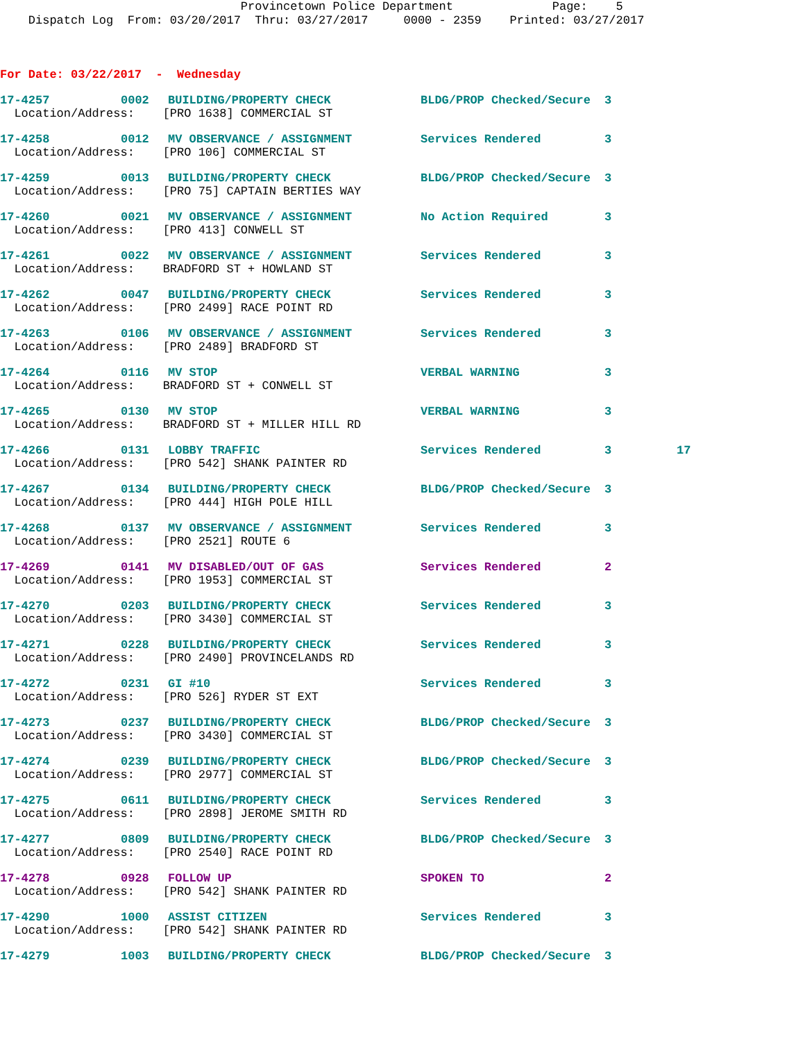Provincetown Police Department Page: 5 Dispatch Log From: 03/20/2017 Thru: 03/27/2017 0000 - 2359 Printed: 03/27/2017
For Date: 03/22/2017 - Wednesday
| 17-4257 | 0002 | BUILDING/PROPERTY CHECK | BLDG/PROP Checked/Secure | 3 | |
| Location/Address: [PRO 1638] COMMERCIAL ST | | | | | |
| 17-4258 | 0012 | MV OBSERVANCE / ASSIGNMENT | Services Rendered | 3 | |
| Location/Address: [PRO 106] COMMERCIAL ST | | | | | |
| 17-4259 | 0013 | BUILDING/PROPERTY CHECK | BLDG/PROP Checked/Secure | 3 | |
| Location/Address: [PRO 75] CAPTAIN BERTIES WAY | | | | | |
| 17-4260 | 0021 | MV OBSERVANCE / ASSIGNMENT | No Action Required | 3 | |
| Location/Address: [PRO 413] CONWELL ST | | | | | |
| 17-4261 | 0022 | MV OBSERVANCE / ASSIGNMENT | Services Rendered | 3 | |
| Location/Address: BRADFORD ST + HOWLAND ST | | | | | |
| 17-4262 | 0047 | BUILDING/PROPERTY CHECK | Services Rendered | 3 | |
| Location/Address: [PRO 2499] RACE POINT RD | | | | | |
| 17-4263 | 0106 | MV OBSERVANCE / ASSIGNMENT | Services Rendered | 3 | |
| Location/Address: [PRO 2489] BRADFORD ST | | | | | |
| 17-4264 | 0116 | MV STOP | VERBAL WARNING | 3 | |
| Location/Address: BRADFORD ST + CONWELL ST | | | | | |
| 17-4265 | 0130 | MV STOP | VERBAL WARNING | 3 | |
| Location/Address: BRADFORD ST + MILLER HILL RD | | | | | |
| 17-4266 | 0131 | LOBBY TRAFFIC | Services Rendered | 3 | 17 |
| Location/Address: [PRO 542] SHANK PAINTER RD | | | | | |
| 17-4267 | 0134 | BUILDING/PROPERTY CHECK | BLDG/PROP Checked/Secure | 3 | |
| Location/Address: [PRO 444] HIGH POLE HILL | | | | | |
| 17-4268 | 0137 | MV OBSERVANCE / ASSIGNMENT | Services Rendered | 3 | |
| Location/Address: [PRO 2521] ROUTE 6 | | | | | |
| 17-4269 | 0141 | MV DISABLED/OUT OF GAS | Services Rendered | 2 | |
| Location/Address: [PRO 1953] COMMERCIAL ST | | | | | |
| 17-4270 | 0203 | BUILDING/PROPERTY CHECK | Services Rendered | 3 | |
| Location/Address: [PRO 3430] COMMERCIAL ST | | | | | |
| 17-4271 | 0228 | BUILDING/PROPERTY CHECK | Services Rendered | 3 | |
| Location/Address: [PRO 2490] PROVINCELANDS RD | | | | | |
| 17-4272 | 0231 | GI #10 | Services Rendered | 3 | |
| Location/Address: [PRO 526] RYDER ST EXT | | | | | |
| 17-4273 | 0237 | BUILDING/PROPERTY CHECK | BLDG/PROP Checked/Secure | 3 | |
| Location/Address: [PRO 3430] COMMERCIAL ST | | | | | |
| 17-4274 | 0239 | BUILDING/PROPERTY CHECK | BLDG/PROP Checked/Secure | 3 | |
| Location/Address: [PRO 2977] COMMERCIAL ST | | | | | |
| 17-4275 | 0611 | BUILDING/PROPERTY CHECK | Services Rendered | 3 | |
| Location/Address: [PRO 2898] JEROME SMITH RD | | | | | |
| 17-4277 | 0809 | BUILDING/PROPERTY CHECK | BLDG/PROP Checked/Secure | 3 | |
| Location/Address: [PRO 2540] RACE POINT RD | | | | | |
| 17-4278 | 0928 | FOLLOW UP | SPOKEN TO | 2 | |
| Location/Address: [PRO 542] SHANK PAINTER RD | | | | | |
| 17-4290 | 1000 | ASSIST CITIZEN | Services Rendered | 3 | |
| Location/Address: [PRO 542] SHANK PAINTER RD | | | | | |
| 17-4279 | 1003 | BUILDING/PROPERTY CHECK | BLDG/PROP Checked/Secure | 3 | |